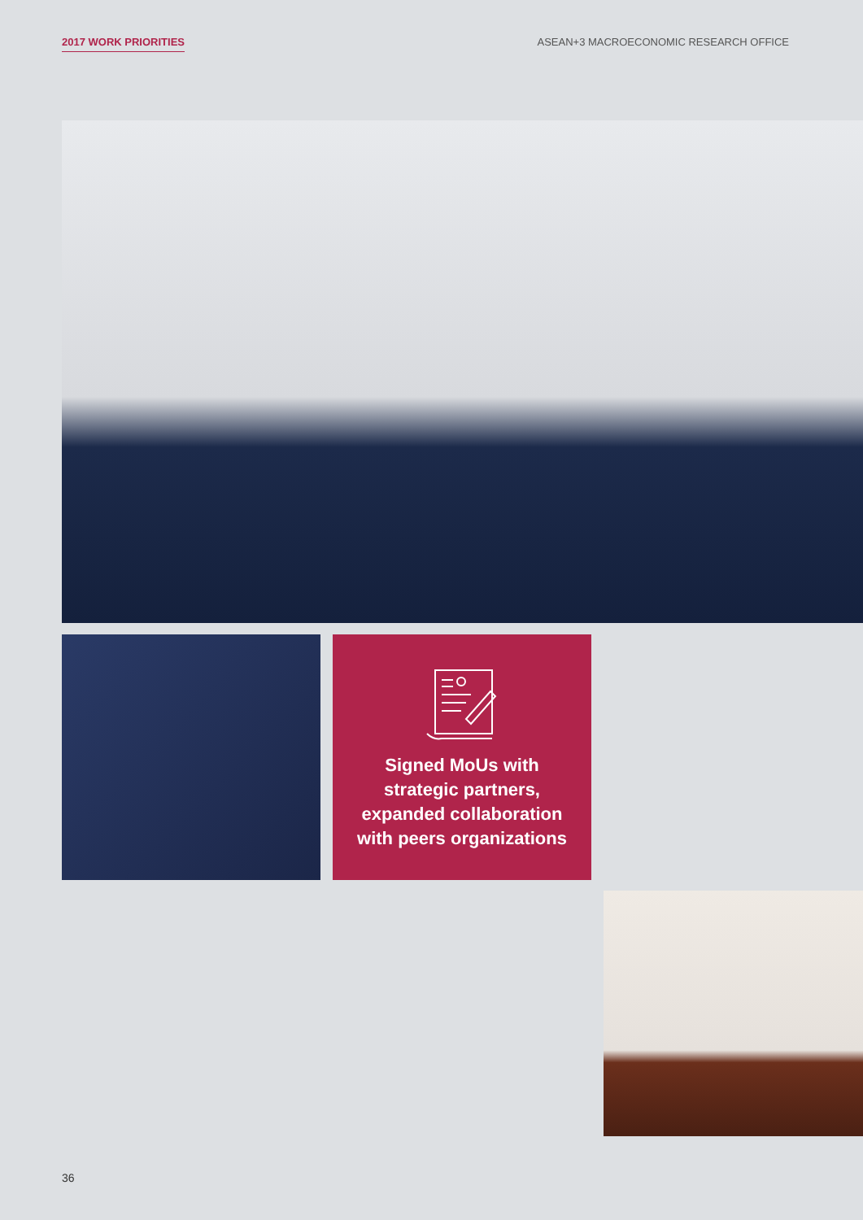2017 WORK PRIORITIES ASEAN+3 MACROECONOMIC RESEARCH OFFICE
Signed MoUs with strategic partners, expanded collaboration with peers organizations
36